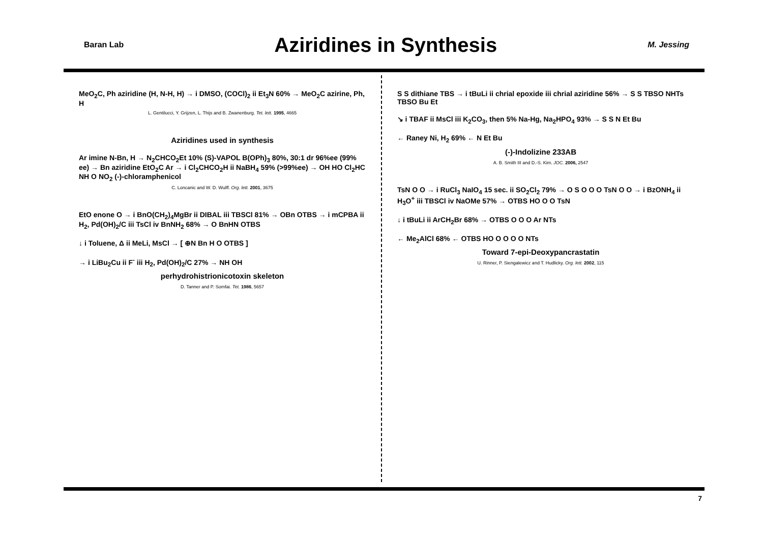Baran Lab
Aziridines in Synthesis
M. Jessing
MeO<sub>2</sub>C, Ph aziridine (H, N-H, H) → i DMSO, (COCl)<sub>2</sub> ii Et<sub>3</sub>N 60% → MeO<sub>2</sub>C azirine, Ph, H
L. Gentilucci, Y. Grijzen, L. Thijs and B. Zwanenburg. Tet. lett. 1995, 4665
Aziridines used in synthesis
Ar imine N-Bn, H → N<sub>2</sub>CHCO<sub>2</sub>Et 10% (S)-VAPOL B(OPh)<sub>3</sub> 80%, 30:1 dr 96%ee (99% ee) → Bn aziridine EtO<sub>2</sub>C Ar → i Cl<sub>2</sub>CHCO<sub>2</sub>H ii NaBH<sub>4</sub> 59% (>99%ee) → OH HO Cl<sub>2</sub>HC NH O NO<sub>2</sub> (-)-chloramphenicol
C. Loncanic and W. D. Wulff. Org. lett. 2001, 3675
EtO enone O → i BnO(CH<sub>2</sub>)<sub>4</sub>MgBr ii DIBAL iii TBSCl 81% → OBn OTBS → i mCPBA ii H<sub>2</sub>, Pd(OH)<sub>2</sub>/C iii TsCl iv BnNH<sub>2</sub> 68% → O BnHN OTBS
↓ i Toluene, Δ ii MeLi, MsCl → [ ⊕N Bn H O OTBS ]
→ i LiBu<sub>2</sub>Cu ii F<sup>-</sup> iii H<sub>2</sub>, Pd(OH)<sub>2</sub>/C 27% → NH OH
perhydrohistrionicotoxin skeleton
D. Tanner and P. Somfai. Tet. 1986, 5657
S S dithiane TBS → i tBuLi ii chrial epoxide iii chrial aziridine 56% → S S TBSO NHTs TBSO Bu Et
↘ i TBAF ii MsCl iii K<sub>2</sub>CO<sub>3</sub>, then 5% Na-Hg, Na<sub>2</sub>HPO<sub>4</sub> 93% → S S N Et Bu
← Raney Ni, H<sub>2</sub> 69% ← N Et Bu
(-)-Indolizine 233AB
A. B. Smith III and D.-S. Kim. JOC. 2006, 2547
TsN O O → i RuCl<sub>3</sub> NaIO<sub>4</sub> 15 sec. ii SO<sub>2</sub>Cl<sub>2</sub> 79% → O S O O O TsN O O → i BzONH<sub>4</sub> ii H<sub>3</sub>O<sup>+</sup> iii TBSCl iv NaOMe 57% → OTBS HO O O TsN
↓ i tBuLi ii ArCH<sub>2</sub>Br 68% → OTBS O O O Ar NTs
← Me<sub>2</sub>AlCl 68% ← OTBS HO O O O O NTs
Toward 7-epi-Deoxypancrastatin
U. Rinner, P. Siengalewicz and T. Hudlicky. Org. lett. 2002, 115
7